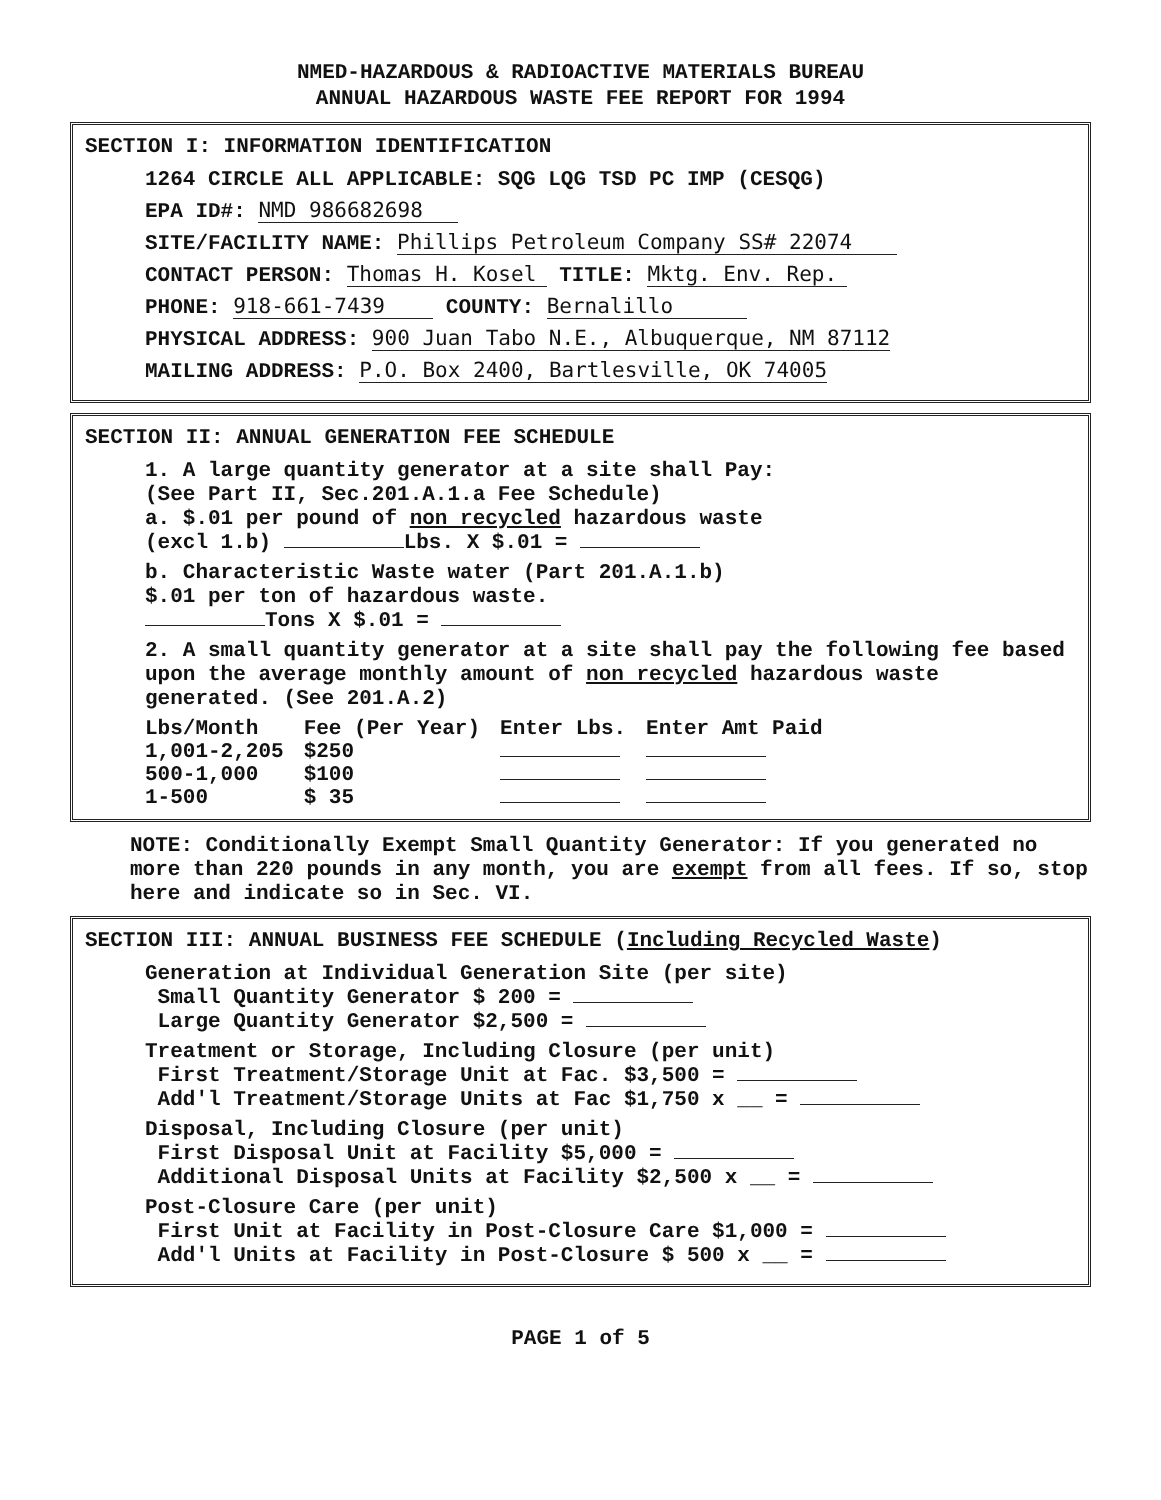NMED-HAZARDOUS & RADIOACTIVE MATERIALS BUREAU
ANNUAL HAZARDOUS WASTE FEE REPORT FOR 1994
SECTION I: INFORMATION IDENTIFICATION
1264 CIRCLE ALL APPLICABLE: SQG LQG TSD PC IMP (CESQG)
EPA ID#: NMD 986682698
SITE/FACILITY NAME: Phillips Petroleum Company SS# 22074
CONTACT PERSON: Thomas H. Kosel TITLE: Mktg. Env. Rep.
PHONE: 918-661-7439 COUNTY: Bernalillo
PHYSICAL ADDRESS: 900 Juan Tabo N.E., Albuquerque, NM 87112
MAILING ADDRESS: P.O. Box 2400, Bartlesville, OK 74005
SECTION II: ANNUAL GENERATION FEE SCHEDULE
1. A large quantity generator at a site shall Pay:
(See Part II, Sec.201.A.1.a Fee Schedule)
a. $.01 per pound of non recycled hazardous waste
(excl 1.b) Lbs. X $.01 =
b. Characteristic Waste water (Part 201.A.1.b)
$.01 per ton of hazardous waste.
Tons X $.01 =
2. A small quantity generator at a site shall pay the following fee based upon the average monthly amount of non recycled hazardous waste generated. (See 201.A.2)
| Lbs/Month | Fee (Per Year) | Enter Lbs. | Enter Amt Paid |
| --- | --- | --- | --- |
| 1,001-2,205 | $250 | | |
| 500-1,000 | $100 | | |
| 1-500 | $ 35 | | |
NOTE: Conditionally Exempt Small Quantity Generator: If you generated no more than 220 pounds in any month, you are exempt from all fees. If so, stop here and indicate so in Sec. VI.
SECTION III: ANNUAL BUSINESS FEE SCHEDULE (Including Recycled Waste)
Generation at Individual Generation Site (per site)
Small Quantity Generator $ 200 =
Large Quantity Generator $2,500 =
Treatment or Storage, Including Closure (per unit)
First Treatment/Storage Unit at Fac. $3,500 =
Add'l Treatment/Storage Units at Fac $1,750 x __ =
Disposal, Including Closure (per unit)
First Disposal Unit at Facility $5,000 =
Additional Disposal Units at Facility $2,500 x __ =
Post-Closure Care (per unit)
First Unit at Facility in Post-Closure Care $1,000 =
Add'l Units at Facility in Post-Closure $ 500 x __ =
PAGE 1 of 5